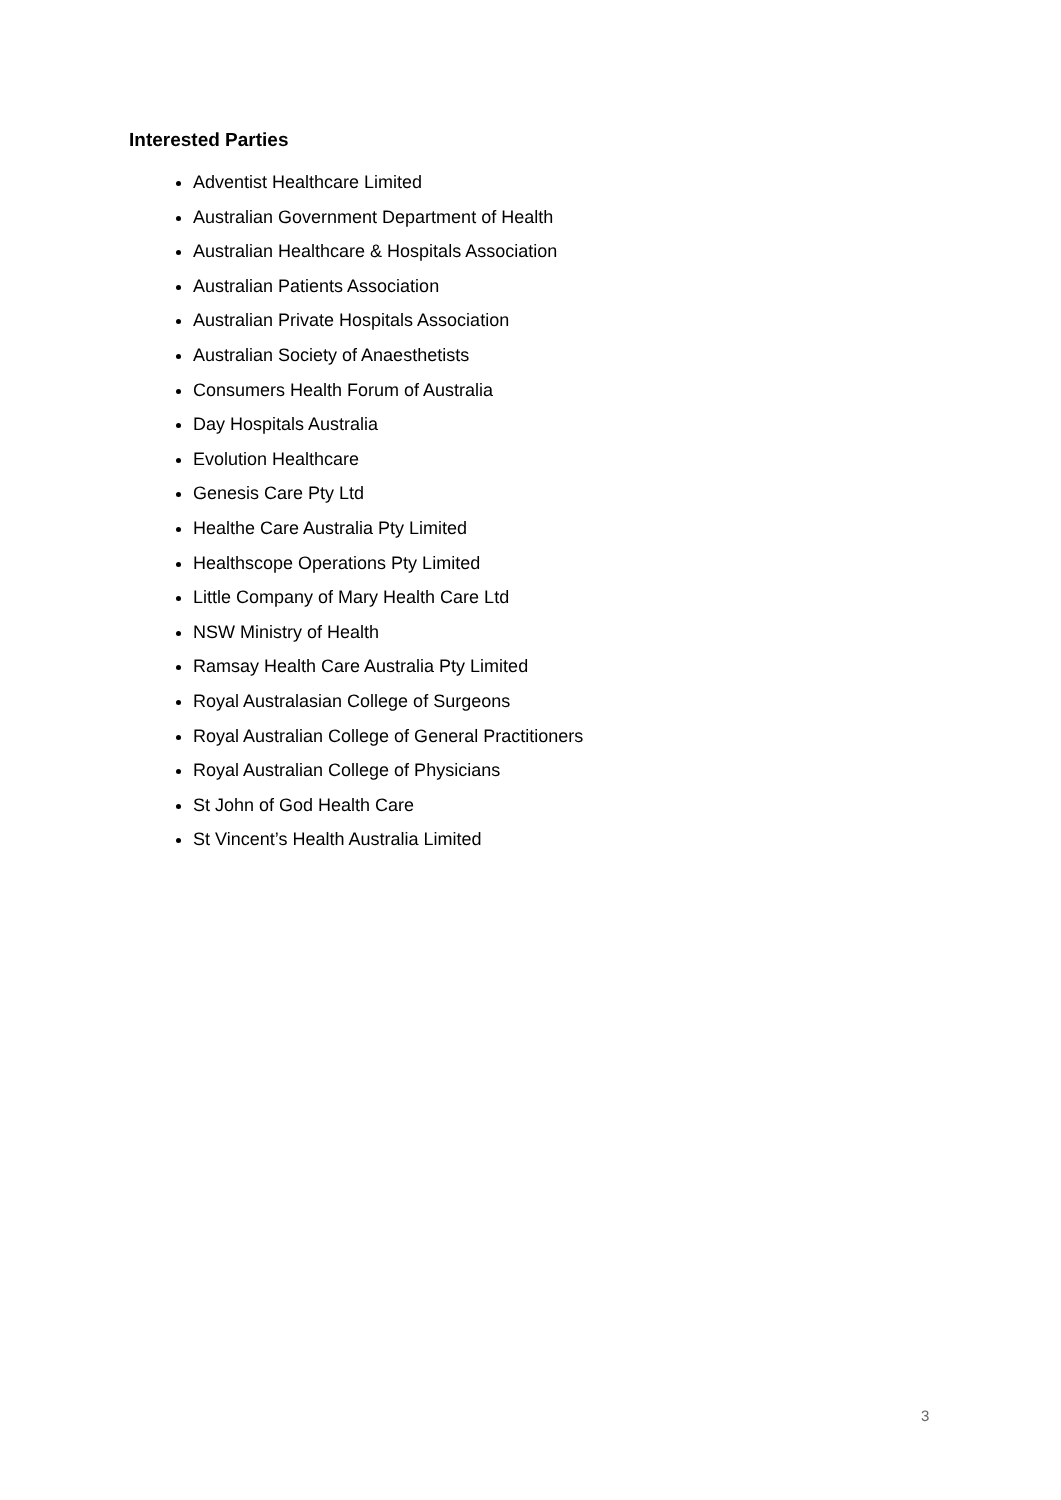Interested Parties
Adventist Healthcare Limited
Australian Government Department of Health
Australian Healthcare & Hospitals Association
Australian Patients Association
Australian Private Hospitals Association
Australian Society of Anaesthetists
Consumers Health Forum of Australia
Day Hospitals Australia
Evolution Healthcare
Genesis Care Pty Ltd
Healthe Care Australia Pty Limited
Healthscope Operations Pty Limited
Little Company of Mary Health Care Ltd
NSW Ministry of Health
Ramsay Health Care Australia Pty Limited
Royal Australasian College of Surgeons
Royal Australian College of General Practitioners
Royal Australian College of Physicians
St John of God Health Care
St Vincent’s Health Australia Limited
3